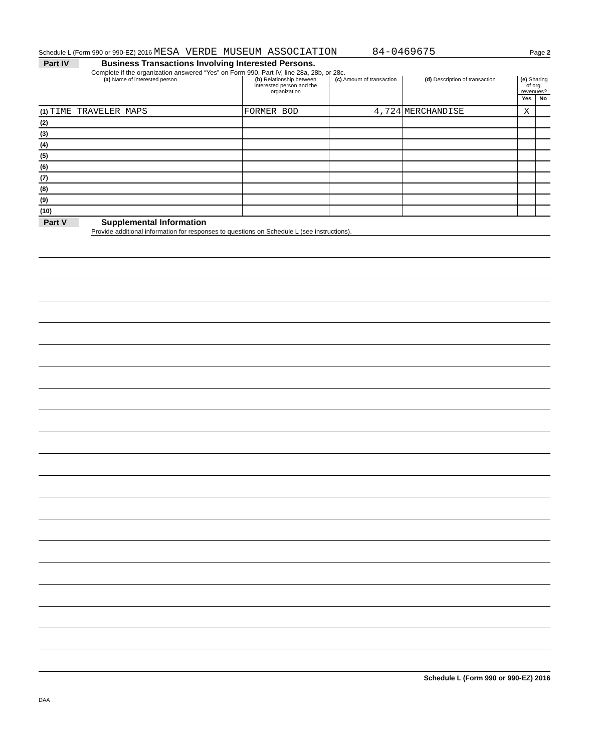Schedule L (Form 990 or 990-EZ) 2016 MESA VERDE MUSEUM ASSOCIATION 84-0469675 Page 2
Part IV Business Transactions Involving Interested Persons.
Complete if the organization answered “Yes” on Form 990, Part IV, line 28a, 28b, or 28c.
| (a) Name of interested person | (b) Relationship between interested person and the organization | (c) Amount of transaction | (d) Description of transaction | (e) Sharing of org. revenues? | |
| --- | --- | --- | --- | --- | --- |
| | | | | Yes | No |
| (1) TIME TRAVELER MAPS | FORMER BOD | 4,724 | MERCHANDISE | X | |
| (2) | | | | | |
| (3) | | | | | |
| (4) | | | | | |
| (5) | | | | | |
| (6) | | | | | |
| (7) | | | | | |
| (8) | | | | | |
| (9) | | | | | |
| (10) | | | | | |
Part V Supplemental Information
Provide additional information for responses to questions on Schedule L (see instructions).
Schedule L (Form 990 or 990-EZ) 2016
DAA